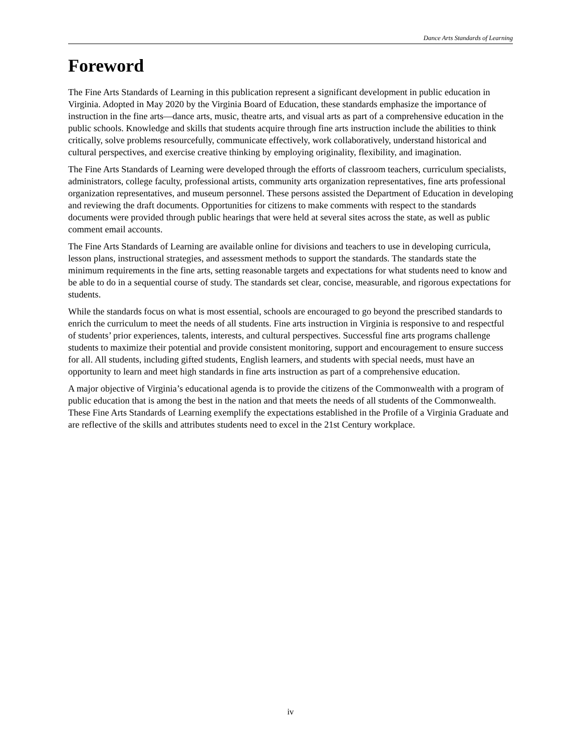Dance Arts Standards of Learning
Foreword
The Fine Arts Standards of Learning in this publication represent a significant development in public education in Virginia. Adopted in May 2020 by the Virginia Board of Education, these standards emphasize the importance of instruction in the fine arts—dance arts, music, theatre arts, and visual arts as part of a comprehensive education in the public schools. Knowledge and skills that students acquire through fine arts instruction include the abilities to think critically, solve problems resourcefully, communicate effectively, work collaboratively, understand historical and cultural perspectives, and exercise creative thinking by employing originality, flexibility, and imagination.
The Fine Arts Standards of Learning were developed through the efforts of classroom teachers, curriculum specialists, administrators, college faculty, professional artists, community arts organization representatives, fine arts professional organization representatives, and museum personnel. These persons assisted the Department of Education in developing and reviewing the draft documents. Opportunities for citizens to make comments with respect to the standards documents were provided through public hearings that were held at several sites across the state, as well as public comment email accounts.
The Fine Arts Standards of Learning are available online for divisions and teachers to use in developing curricula, lesson plans, instructional strategies, and assessment methods to support the standards. The standards state the minimum requirements in the fine arts, setting reasonable targets and expectations for what students need to know and be able to do in a sequential course of study. The standards set clear, concise, measurable, and rigorous expectations for students.
While the standards focus on what is most essential, schools are encouraged to go beyond the prescribed standards to enrich the curriculum to meet the needs of all students. Fine arts instruction in Virginia is responsive to and respectful of students’ prior experiences, talents, interests, and cultural perspectives. Successful fine arts programs challenge students to maximize their potential and provide consistent monitoring, support and encouragement to ensure success for all. All students, including gifted students, English learners, and students with special needs, must have an opportunity to learn and meet high standards in fine arts instruction as part of a comprehensive education.
A major objective of Virginia’s educational agenda is to provide the citizens of the Commonwealth with a program of public education that is among the best in the nation and that meets the needs of all students of the Commonwealth. These Fine Arts Standards of Learning exemplify the expectations established in the Profile of a Virginia Graduate and are reflective of the skills and attributes students need to excel in the 21st Century workplace.
iv